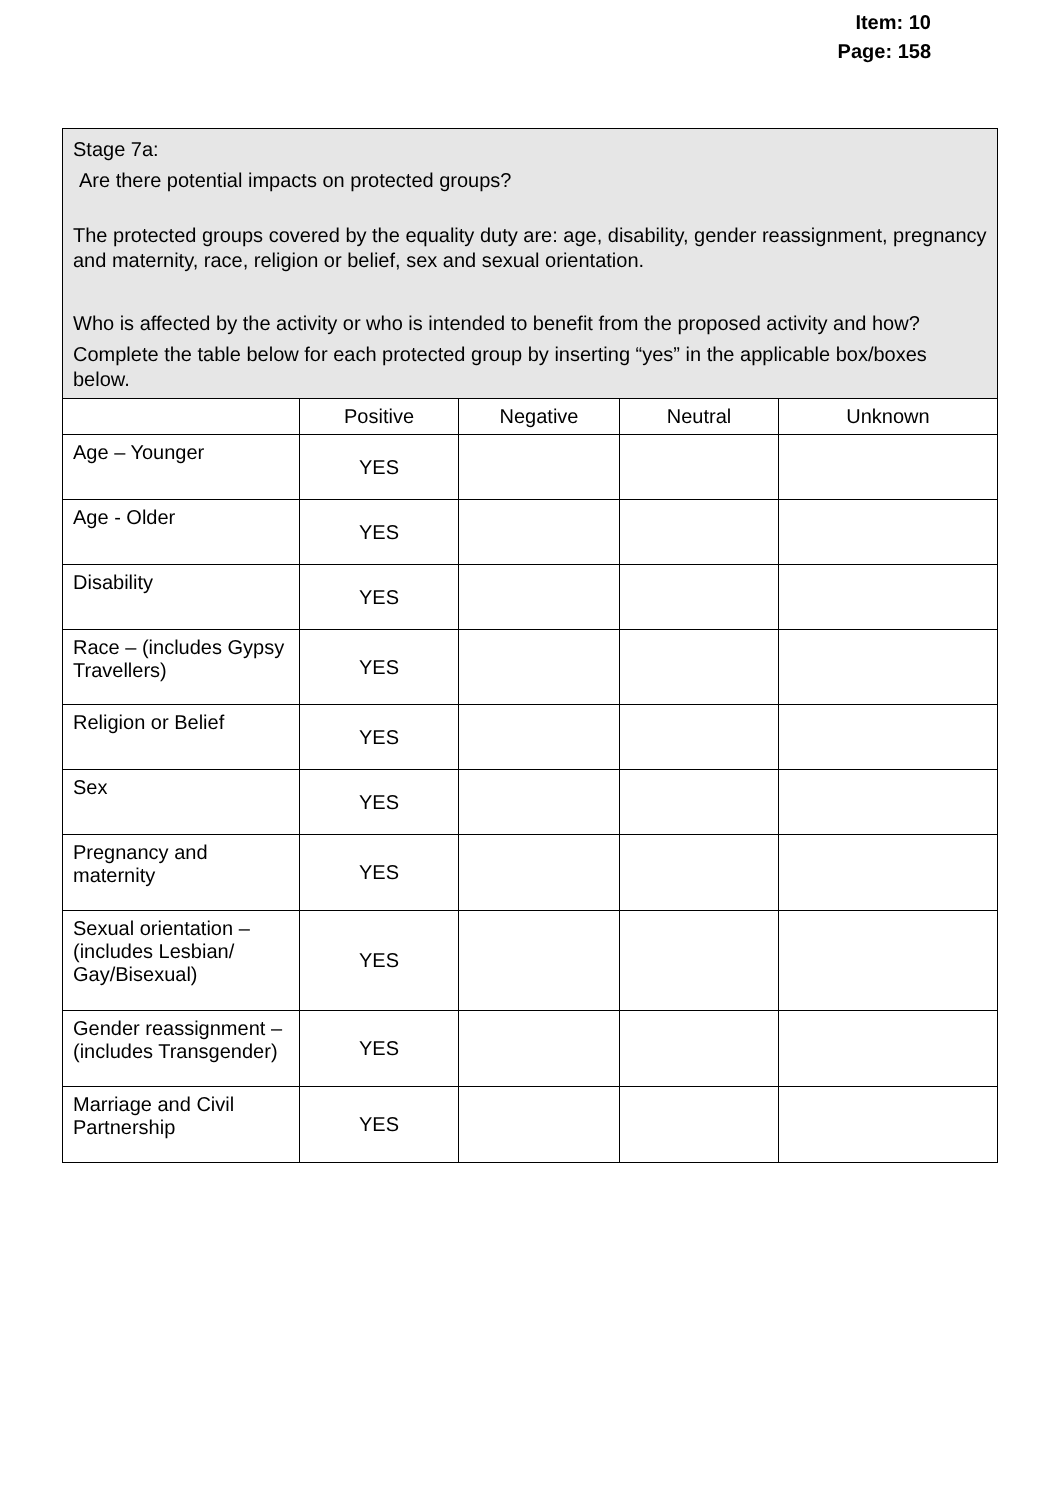Item: 10
Page: 158
| Stage 7a: Are there potential impacts on protected groups? The protected groups covered by the equality duty are: age, disability, gender reassignment, pregnancy and maternity, race, religion or belief, sex and sexual orientation. Who is affected by the activity or who is intended to benefit from the proposed activity and how? Complete the table below for each protected group by inserting “yes” in the applicable box/boxes below. | | | | |
| | Positive | Negative | Neutral | Unknown |
| Age – Younger | YES | | | |
| Age - Older | YES | | | |
| Disability | YES | | | |
| Race – (includes Gypsy Travellers) | YES | | | |
| Religion or Belief | YES | | | |
| Sex | YES | | | |
| Pregnancy and maternity | YES | | | |
| Sexual orientation – (includes Lesbian/ Gay/Bisexual) | YES | | | |
| Gender reassignment – (includes Transgender) | YES | | | |
| Marriage and Civil Partnership | YES | | | |